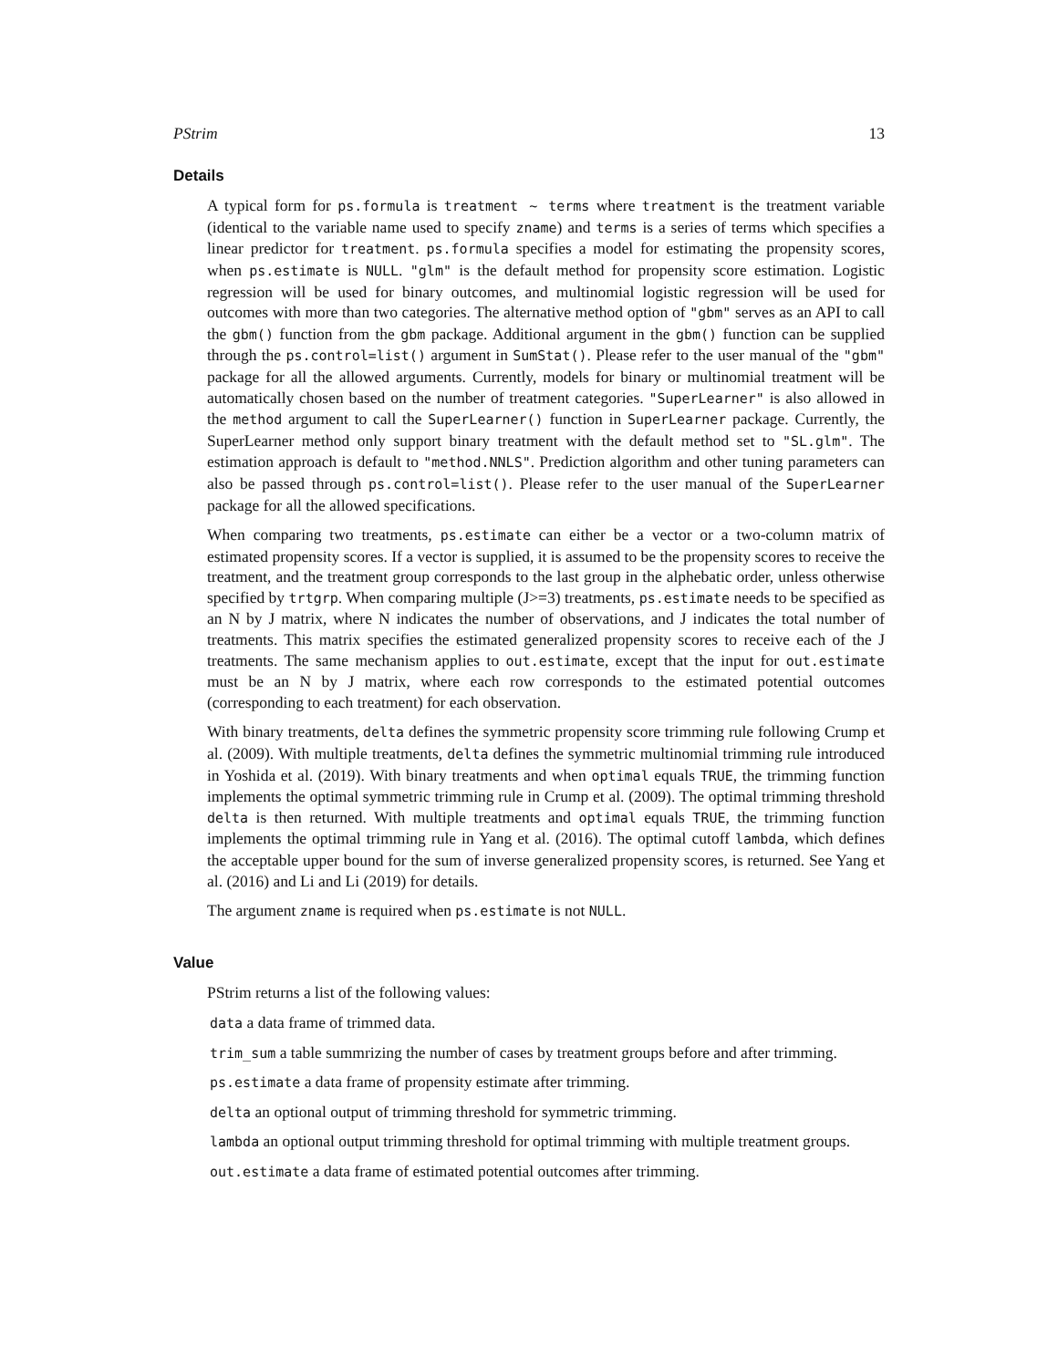PStrim 13
Details
A typical form for ps.formula is treatment ~ terms where treatment is the treatment variable (identical to the variable name used to specify zname) and terms is a series of terms which specifies a linear predictor for treatment. ps.formula specifies a model for estimating the propensity scores, when ps.estimate is NULL. "glm" is the default method for propensity score estimation. Logistic regression will be used for binary outcomes, and multinomial logistic regression will be used for outcomes with more than two categories. The alternative method option of "gbm" serves as an API to call the gbm() function from the gbm package. Additional argument in the gbm() function can be supplied through the ps.control=list() argument in SumStat(). Please refer to the user manual of the "gbm" package for all the allowed arguments. Currently, models for binary or multinomial treatment will be automatically chosen based on the number of treatment categories. "SuperLearner" is also allowed in the method argument to call the SuperLearner() function in SuperLearner package. Currently, the SuperLearner method only support binary treatment with the default method set to "SL.glm". The estimation approach is default to "method.NNLS". Prediction algorithm and other tuning parameters can also be passed through ps.control=list(). Please refer to the user manual of the SuperLearner package for all the allowed specifications.
When comparing two treatments, ps.estimate can either be a vector or a two-column matrix of estimated propensity scores. If a vector is supplied, it is assumed to be the propensity scores to receive the treatment, and the treatment group corresponds to the last group in the alphebatic order, unless otherwise specified by trtgrp. When comparing multiple (J>=3) treatments, ps.estimate needs to be specified as an N by J matrix, where N indicates the number of observations, and J indicates the total number of treatments. This matrix specifies the estimated generalized propensity scores to receive each of the J treatments. The same mechanism applies to out.estimate, except that the input for out.estimate must be an N by J matrix, where each row corresponds to the estimated potential outcomes (corresponding to each treatment) for each observation.
With binary treatments, delta defines the symmetric propensity score trimming rule following Crump et al. (2009). With multiple treatments, delta defines the symmetric multinomial trimming rule introduced in Yoshida et al. (2019). With binary treatments and when optimal equals TRUE, the trimming function implements the optimal symmetric trimming rule in Crump et al. (2009). The optimal trimming threshold delta is then returned. With multiple treatments and optimal equals TRUE, the trimming function implements the optimal trimming rule in Yang et al. (2016). The optimal cutoff lambda, which defines the acceptable upper bound for the sum of inverse generalized propensity scores, is returned. See Yang et al. (2016) and Li and Li (2019) for details.
The argument zname is required when ps.estimate is not NULL.
Value
PStrim returns a list of the following values:
data a data frame of trimmed data.
trim_sum a table summrizing the number of cases by treatment groups before and after trimming.
ps.estimate a data frame of propensity estimate after trimming.
delta an optional output of trimming threshold for symmetric trimming.
lambda an optional output trimming threshold for optimal trimming with multiple treatment groups.
out.estimate a data frame of estimated potential outcomes after trimming.